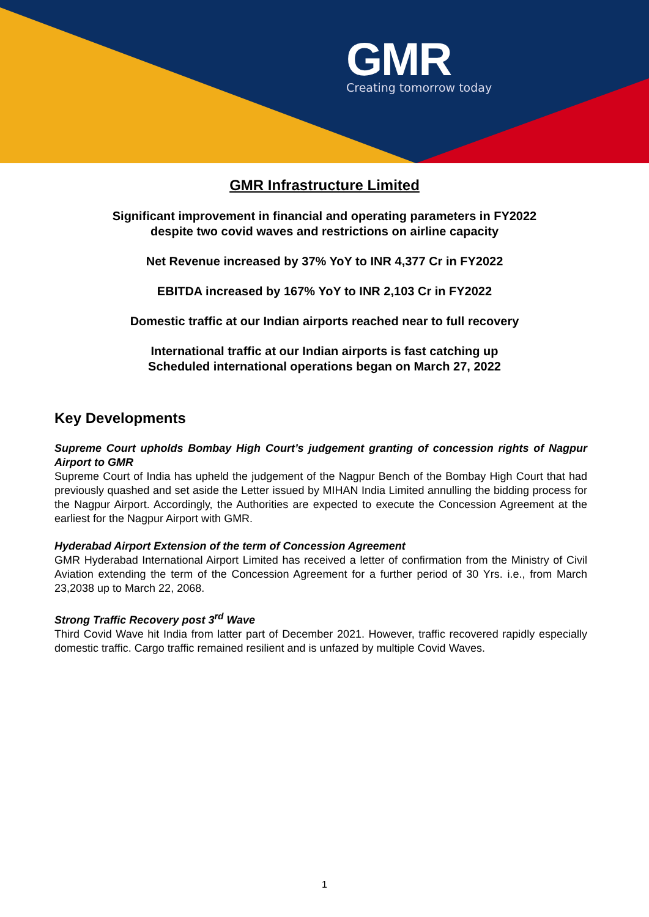GMR
Creating tomorrow today
GMR Infrastructure Limited
Significant improvement in financial and operating parameters in FY2022
despite two covid waves and restrictions on airline capacity
Net Revenue increased by 37% YoY to INR 4,377 Cr in FY2022
EBITDA increased by 167% YoY to INR 2,103 Cr in FY2022
Domestic traffic at our Indian airports reached near to full recovery
International traffic at our Indian airports is fast catching up
Scheduled international operations began on March 27, 2022
Key Developments
Supreme Court upholds Bombay High Court’s judgement granting of concession rights of Nagpur Airport to GMR
Supreme Court of India has upheld the judgement of the Nagpur Bench of the Bombay High Court that had previously quashed and set aside the Letter issued by MIHAN India Limited annulling the bidding process for the Nagpur Airport. Accordingly, the Authorities are expected to execute the Concession Agreement at the earliest for the Nagpur Airport with GMR.
Hyderabad Airport Extension of the term of Concession Agreement
GMR Hyderabad International Airport Limited has received a letter of confirmation from the Ministry of Civil Aviation extending the term of the Concession Agreement for a further period of 30 Yrs. i.e., from March 23,2038 up to March 22, 2068.
Strong Traffic Recovery post 3<sup>rd</sup> Wave
Third Covid Wave hit India from latter part of December 2021. However, traffic recovered rapidly especially domestic traffic. Cargo traffic remained resilient and is unfazed by multiple Covid Waves.
1